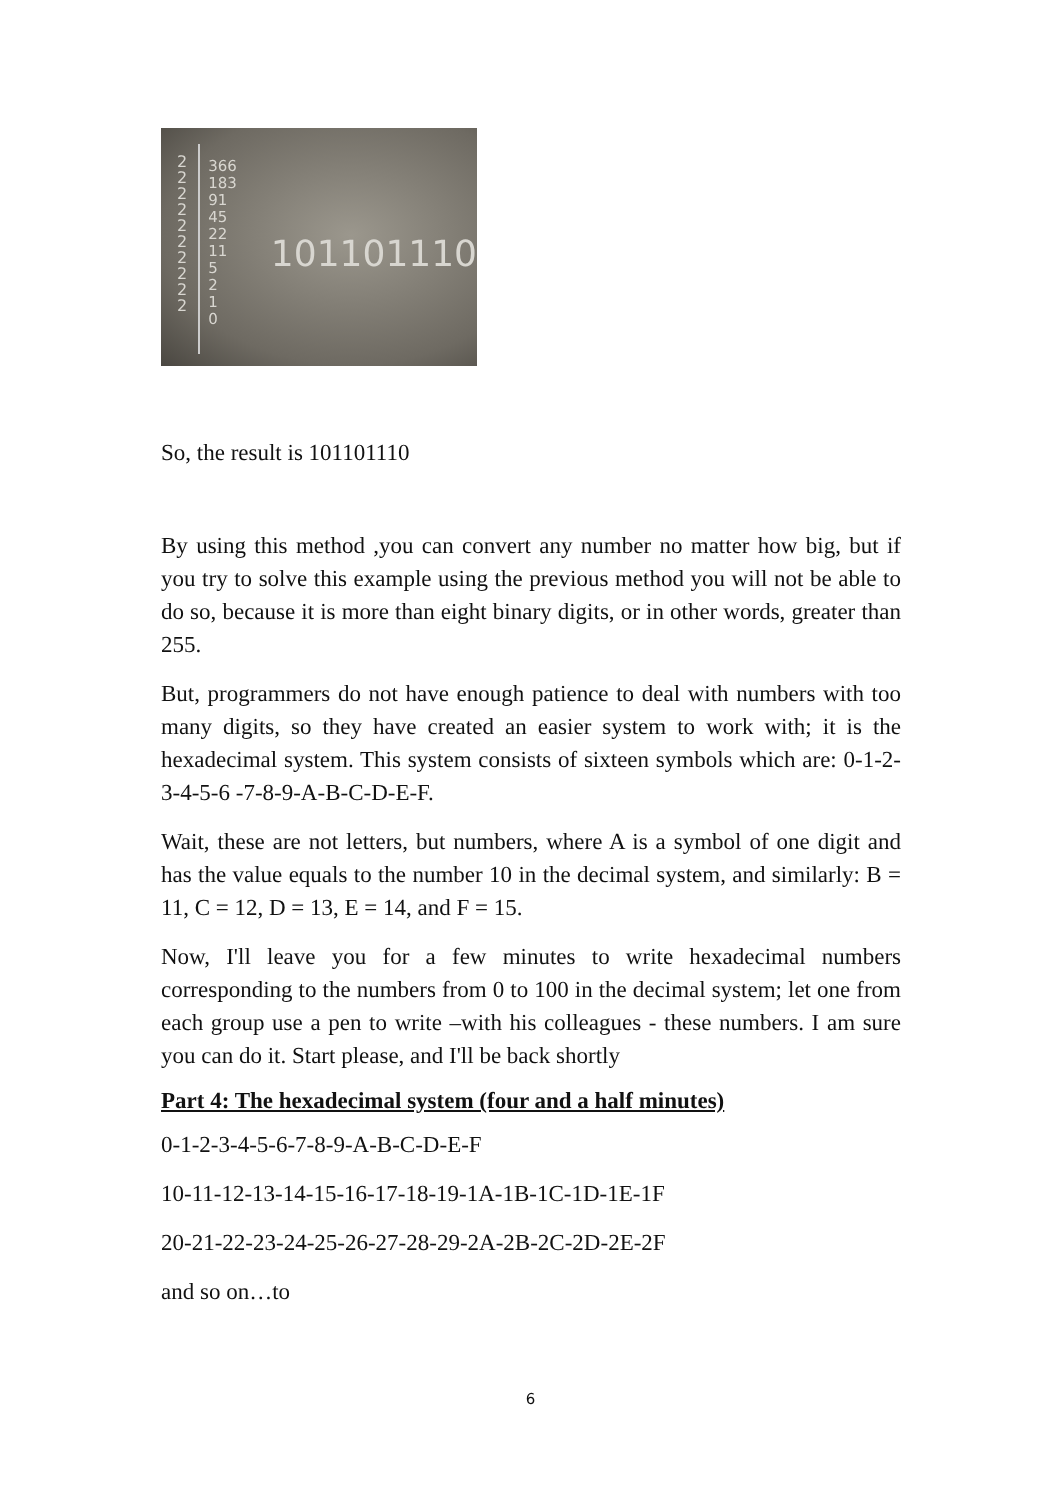2
2
2
2
2
2
2
2
2
2
366
183
91
45
22
11
5
2
1
0
101101110
So, the result is 101101110
By using this method ,you can convert any number no matter how big, but if you try to solve this example using the previous method you will not be able to do so, because it is more than eight binary digits, or in other words, greater than 255.
But, programmers do not have enough patience to deal with numbers with too many digits, so they have created an easier system to work with; it is the hexadecimal system. This system consists of sixteen symbols which are: 0-1-2-3-4-5-6 -7-8-9-A-B-C-D-E-F.
Wait, these are not letters, but numbers, where A is a symbol of one digit and has the value equals to the number 10 in the decimal system, and similarly: B = 11, C = 12, D = 13, E = 14, and F = 15.
Now, I'll leave you for a few minutes to write hexadecimal numbers corresponding to the numbers from 0 to 100 in the decimal system; let one from each group use a pen to write –with his colleagues - these numbers. I am sure you can do it. Start please, and I'll be back shortly
Part 4: The hexadecimal system (four and a half minutes)
0-1-2-3-4-5-6-7-8-9-A-B-C-D-E-F
10-11-12-13-14-15-16-17-18-19-1A-1B-1C-1D-1E-1F
20-21-22-23-24-25-26-27-28-29-2A-2B-2C-2D-2E-2F
and so on…to
6